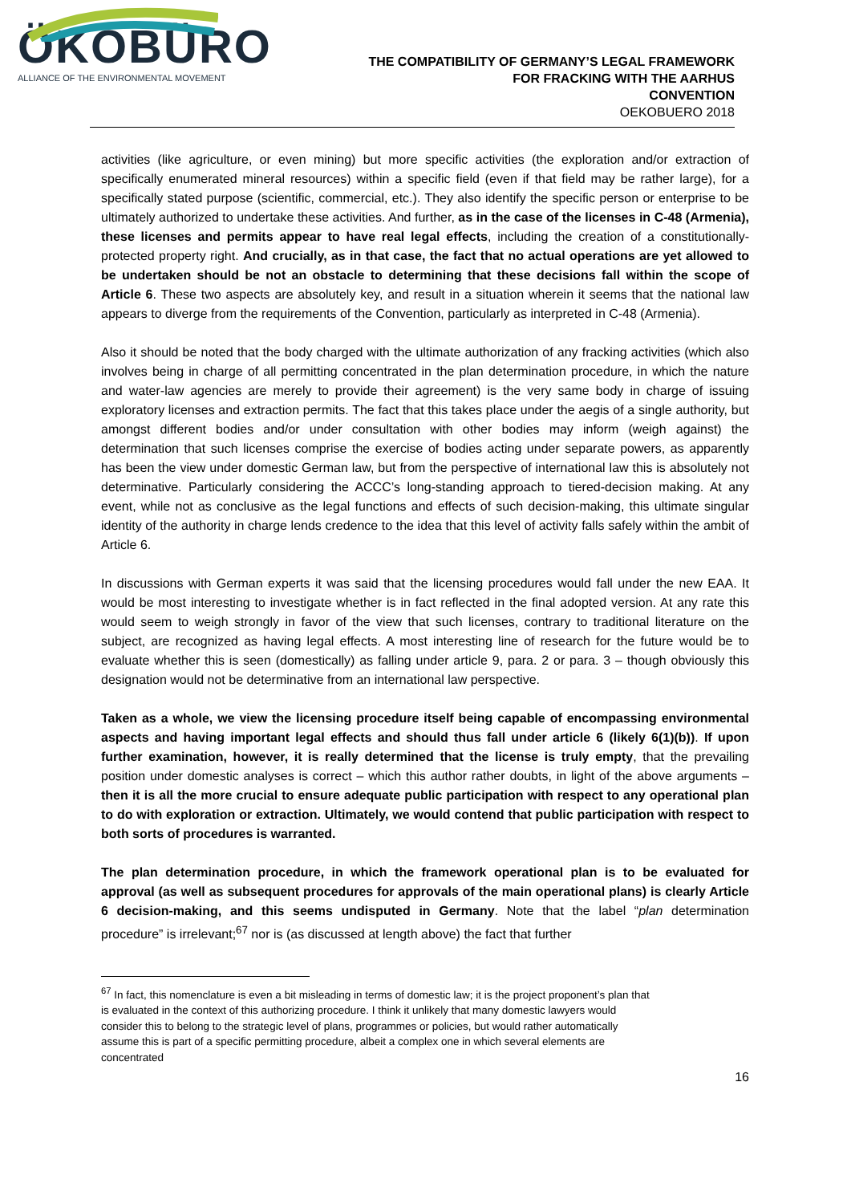ÖKOBÜRO
ALLIANCE OF THE ENVIRONMENTAL MOVEMENT
THE COMPATIBILITY OF GERMANY’S LEGAL FRAMEWORK
FOR FRACKING WITH THE AARHUS
CONVENTION
OEKOBUERO 2018
activities (like agriculture, or even mining) but more specific activities (the exploration and/or extraction of specifically enumerated mineral resources) within a specific field (even if that field may be rather large), for a specifically stated purpose (scientific, commercial, etc.). They also identify the specific person or enterprise to be ultimately authorized to undertake these activities. And further, as in the case of the licenses in C-48 (Armenia), these licenses and permits appear to have real legal effects, including the creation of a constitutionally-protected property right. And crucially, as in that case, the fact that no actual operations are yet allowed to be undertaken should be not an obstacle to determining that these decisions fall within the scope of Article 6. These two aspects are absolutely key, and result in a situation wherein it seems that the national law appears to diverge from the requirements of the Convention, particularly as interpreted in C-48 (Armenia).
Also it should be noted that the body charged with the ultimate authorization of any fracking activities (which also involves being in charge of all permitting concentrated in the plan determination procedure, in which the nature and water-law agencies are merely to provide their agreement) is the very same body in charge of issuing exploratory licenses and extraction permits. The fact that this takes place under the aegis of a single authority, but amongst different bodies and/or under consultation with other bodies may inform (weigh against) the determination that such licenses comprise the exercise of bodies acting under separate powers, as apparently has been the view under domestic German law, but from the perspective of international law this is absolutely not determinative. Particularly considering the ACCC’s long-standing approach to tiered-decision making. At any event, while not as conclusive as the legal functions and effects of such decision-making, this ultimate singular identity of the authority in charge lends credence to the idea that this level of activity falls safely within the ambit of Article 6.
In discussions with German experts it was said that the licensing procedures would fall under the new EAA. It would be most interesting to investigate whether is in fact reflected in the final adopted version. At any rate this would seem to weigh strongly in favor of the view that such licenses, contrary to traditional literature on the subject, are recognized as having legal effects. A most interesting line of research for the future would be to evaluate whether this is seen (domestically) as falling under article 9, para. 2 or para. 3 – though obviously this designation would not be determinative from an international law perspective.
Taken as a whole, we view the licensing procedure itself being capable of encompassing environmental aspects and having important legal effects and should thus fall under article 6 (likely 6(1)(b)). If upon further examination, however, it is really determined that the license is truly empty, that the prevailing position under domestic analyses is correct – which this author rather doubts, in light of the above arguments – then it is all the more crucial to ensure adequate public participation with respect to any operational plan to do with exploration or extraction. Ultimately, we would contend that public participation with respect to both sorts of procedures is warranted.
The plan determination procedure, in which the framework operational plan is to be evaluated for approval (as well as subsequent procedures for approvals of the main operational plans) is clearly Article 6 decision-making, and this seems undisputed in Germany. Note that the label “plan determination procedure” is irrelevant;<sup>67</sup> nor is (as discussed at length above) the fact that further
<sup>67</sup> In fact, this nomenclature is even a bit misleading in terms of domestic law; it is the project proponent’s plan that is evaluated in the context of this authorizing procedure. I think it unlikely that many domestic lawyers would consider this to belong to the strategic level of plans, programmes or policies, but would rather automatically assume this is part of a specific permitting procedure, albeit a complex one in which several elements are concentrated
16